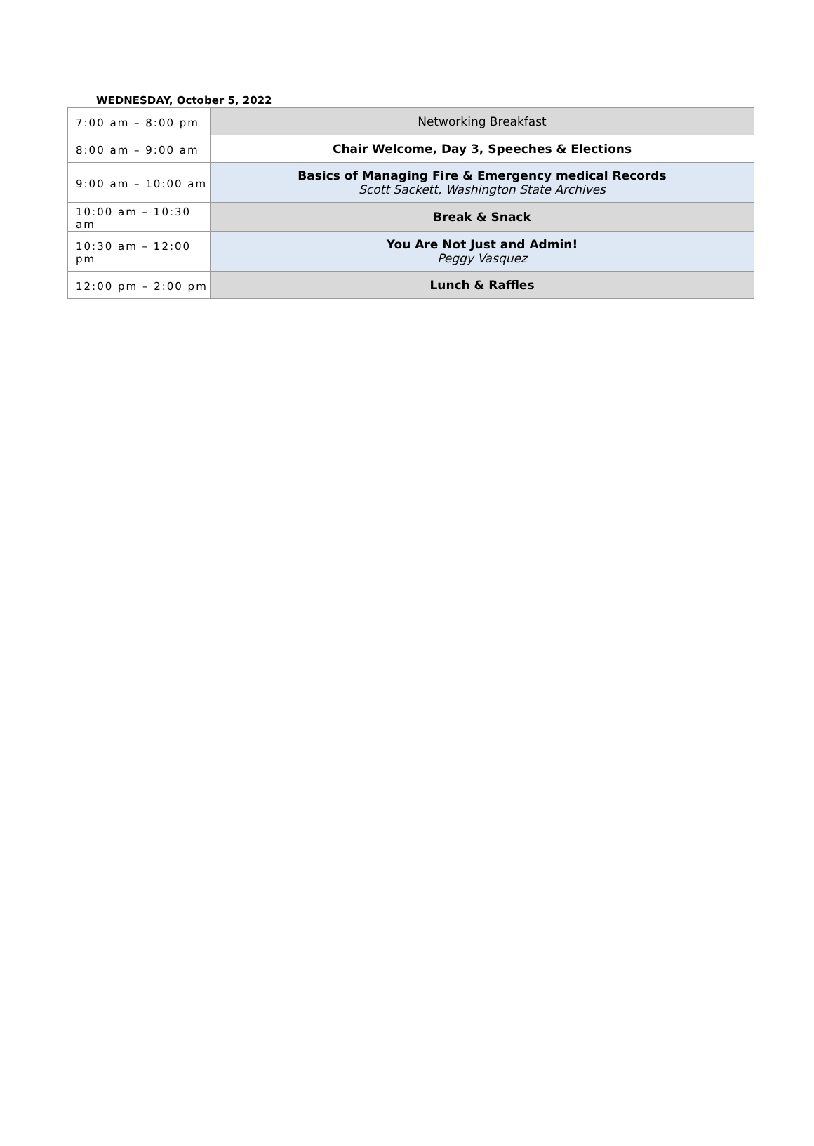WEDNESDAY, October 5, 2022
| 7:00 am – 8:00 pm | Networking Breakfast |
| 8:00 am – 9:00 am | Chair Welcome, Day 3, Speeches & Elections |
| 9:00 am – 10:00 am | Basics of Managing Fire & Emergency medical Records Scott Sackett, Washington State Archives |
| 10:00 am – 10:30 am | Break & Snack |
| 10:30 am – 12:00 pm | You Are Not Just and Admin! Peggy Vasquez |
| 12:00 pm – 2:00 pm | Lunch & Raffles |